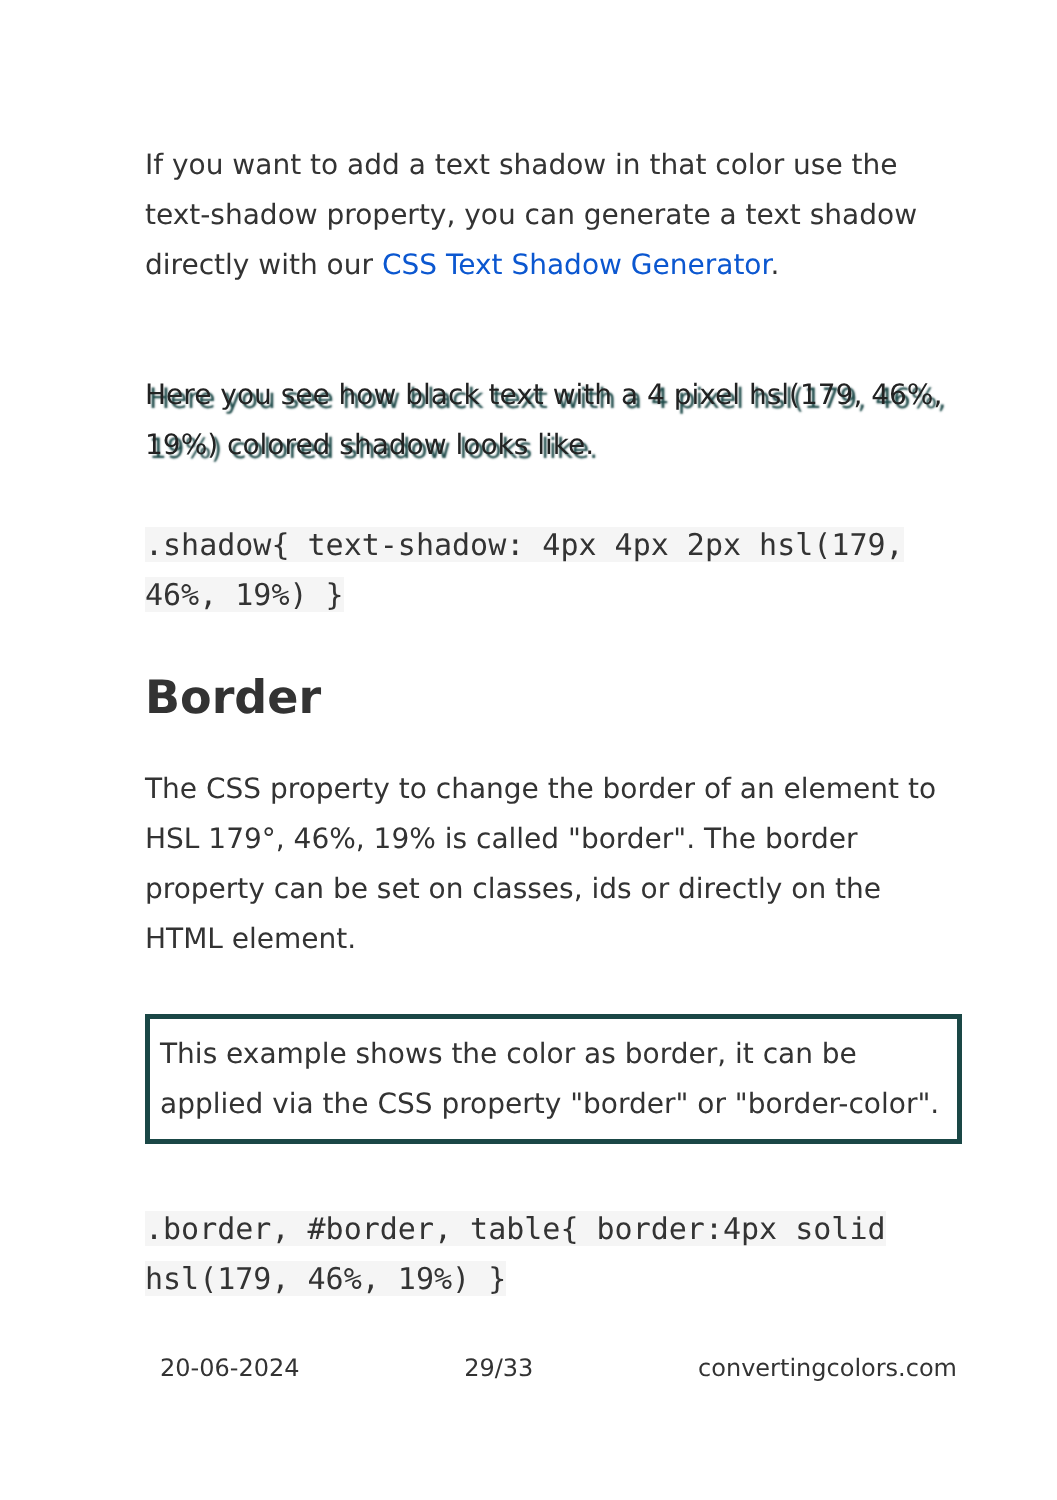If you want to add a text shadow in that color use the text-shadow property, you can generate a text shadow directly with our CSS Text Shadow Generator.
Here you see how black text with a 4 pixel hsl(179, 46%, 19%) colored shadow looks like.
.shadow{ text-shadow: 4px 4px 2px hsl(179, 46%, 19%) }
Border
The CSS property to change the border of an element to HSL 179°, 46%, 19% is called "border". The border property can be set on classes, ids or directly on the HTML element.
This example shows the color as border, it can be applied via the CSS property "border" or "border-color".
.border, #border, table{ border:4px solid hsl(179, 46%, 19%) }
20-06-2024 29/33 convertingcolors.com